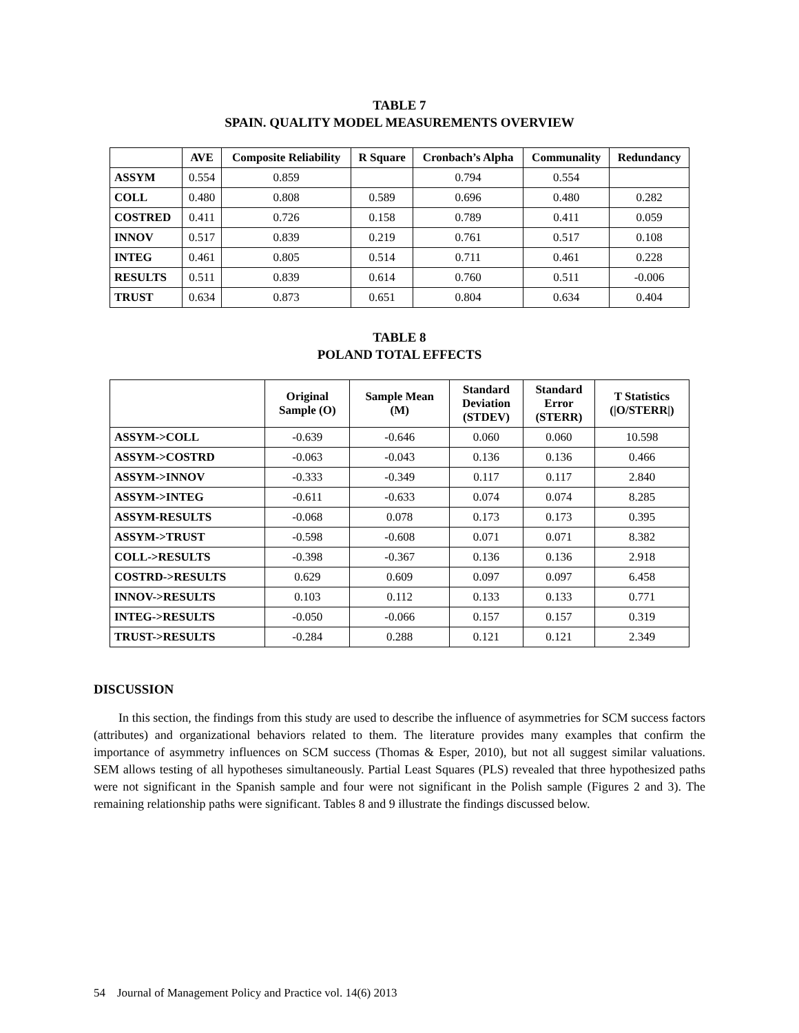TABLE 7
SPAIN. QUALITY MODEL MEASUREMENTS OVERVIEW
| | AVE | Composite Reliability | R Square | Cronbach’s Alpha | Communality | Redundancy |
| --- | --- | --- | --- | --- | --- | --- |
| ASSYM | 0.554 | 0.859 | | 0.794 | 0.554 | |
| COLL | 0.480 | 0.808 | 0.589 | 0.696 | 0.480 | 0.282 |
| COSTRED | 0.411 | 0.726 | 0.158 | 0.789 | 0.411 | 0.059 |
| INNOV | 0.517 | 0.839 | 0.219 | 0.761 | 0.517 | 0.108 |
| INTEG | 0.461 | 0.805 | 0.514 | 0.711 | 0.461 | 0.228 |
| RESULTS | 0.511 | 0.839 | 0.614 | 0.760 | 0.511 | -0.006 |
| TRUST | 0.634 | 0.873 | 0.651 | 0.804 | 0.634 | 0.404 |
TABLE 8
POLAND TOTAL EFFECTS
| | Original Sample (O) | Sample Mean (M) | Standard Deviation (STDEV) | Standard Error (STERR) | T Statistics (/O/STERR/) |
| --- | --- | --- | --- | --- | --- |
| ASSYM->COLL | -0.639 | -0.646 | 0.060 | 0.060 | 10.598 |
| ASSYM->COSTRD | -0.063 | -0.043 | 0.136 | 0.136 | 0.466 |
| ASSYM->INNOV | -0.333 | -0.349 | 0.117 | 0.117 | 2.840 |
| ASSYM->INTEG | -0.611 | -0.633 | 0.074 | 0.074 | 8.285 |
| ASSYM-RESULTS | -0.068 | 0.078 | 0.173 | 0.173 | 0.395 |
| ASSYM->TRUST | -0.598 | -0.608 | 0.071 | 0.071 | 8.382 |
| COLL->RESULTS | -0.398 | -0.367 | 0.136 | 0.136 | 2.918 |
| COSTRD->RESULTS | 0.629 | 0.609 | 0.097 | 0.097 | 6.458 |
| INNOV->RESULTS | 0.103 | 0.112 | 0.133 | 0.133 | 0.771 |
| INTEG->RESULTS | -0.050 | -0.066 | 0.157 | 0.157 | 0.319 |
| TRUST->RESULTS | -0.284 | 0.288 | 0.121 | 0.121 | 2.349 |
DISCUSSION
In this section, the findings from this study are used to describe the influence of asymmetries for SCM success factors (attributes) and organizational behaviors related to them. The literature provides many examples that confirm the importance of asymmetry influences on SCM success (Thomas & Esper, 2010), but not all suggest similar valuations. SEM allows testing of all hypotheses simultaneously. Partial Least Squares (PLS) revealed that three hypothesized paths were not significant in the Spanish sample and four were not significant in the Polish sample (Figures 2 and 3). The remaining relationship paths were significant. Tables 8 and 9 illustrate the findings discussed below.
54 Journal of Management Policy and Practice vol. 14(6) 2013